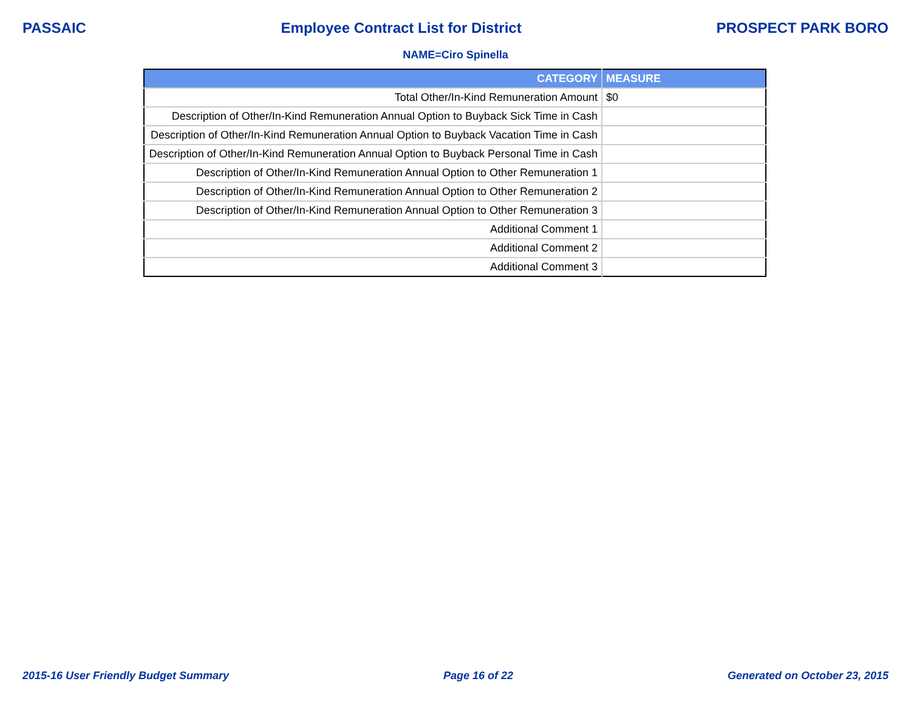PASSAIC Employee Contract List for District PROSPECT PARK BORO
NAME=Ciro Spinella
| CATEGORY | MEASURE |
| --- | --- |
| Total Other/In-Kind Remuneration Amount | $0 |
| Description of Other/In-Kind Remuneration Annual Option to Buyback Sick Time in Cash | |
| Description of Other/In-Kind Remuneration Annual Option to Buyback Vacation Time in Cash | |
| Description of Other/In-Kind Remuneration Annual Option to Buyback Personal Time in Cash | |
| Description of Other/In-Kind Remuneration Annual Option to Other Remuneration 1 | |
| Description of Other/In-Kind Remuneration Annual Option to Other Remuneration 2 | |
| Description of Other/In-Kind Remuneration Annual Option to Other Remuneration 3 | |
| Additional Comment 1 | |
| Additional Comment 2 | |
| Additional Comment 3 | |
2015-16 User Friendly Budget Summary Page 16 of 22 Generated on October 23, 2015